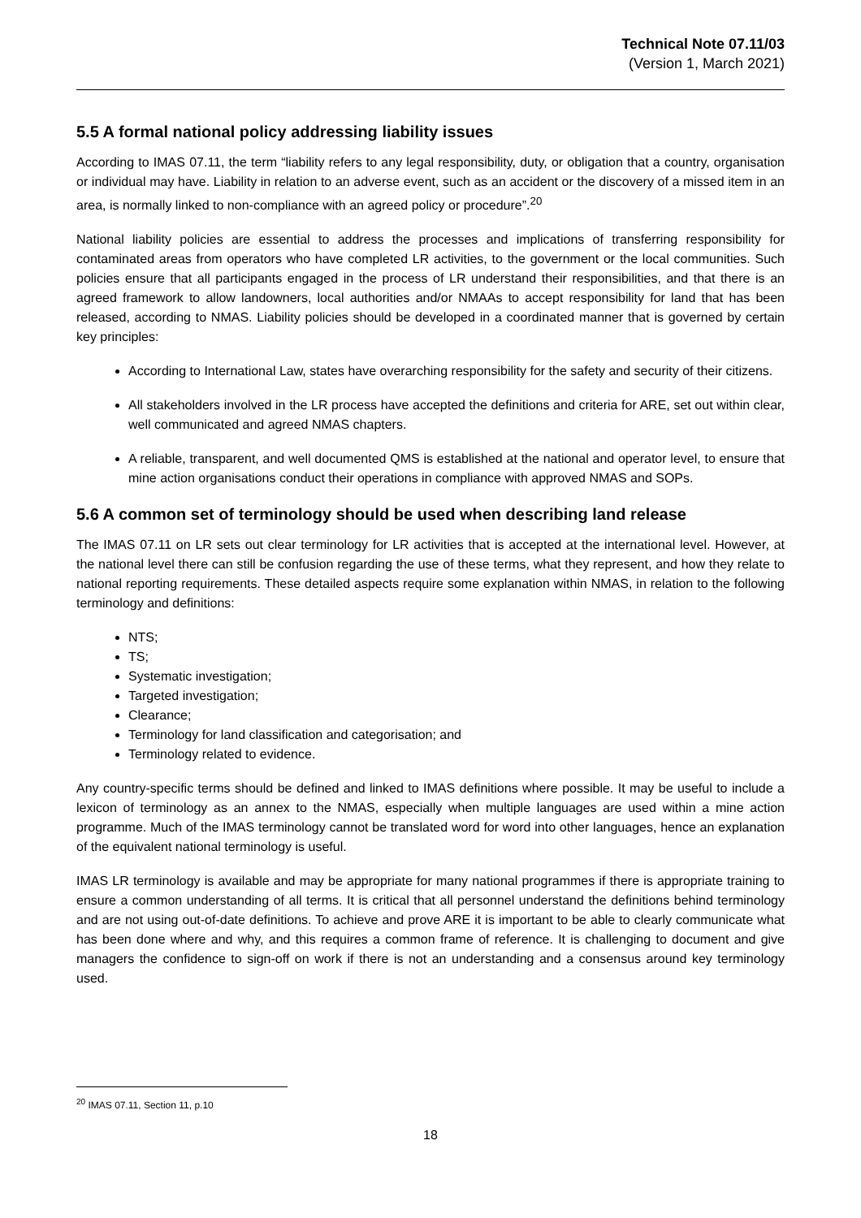Technical Note 07.11/03
(Version 1, March 2021)
5.5 A formal national policy addressing liability issues
According to IMAS 07.11, the term “liability refers to any legal responsibility, duty, or obligation that a country, organisation or individual may have. Liability in relation to an adverse event, such as an accident or the discovery of a missed item in an area, is normally linked to non-compliance with an agreed policy or procedure”.<sup>20</sup>
National liability policies are essential to address the processes and implications of transferring responsibility for contaminated areas from operators who have completed LR activities, to the government or the local communities. Such policies ensure that all participants engaged in the process of LR understand their responsibilities, and that there is an agreed framework to allow landowners, local authorities and/or NMAAs to accept responsibility for land that has been released, according to NMAS. Liability policies should be developed in a coordinated manner that is governed by certain key principles:
According to International Law, states have overarching responsibility for the safety and security of their citizens.
All stakeholders involved in the LR process have accepted the definitions and criteria for ARE, set out within clear, well communicated and agreed NMAS chapters.
A reliable, transparent, and well documented QMS is established at the national and operator level, to ensure that mine action organisations conduct their operations in compliance with approved NMAS and SOPs.
5.6 A common set of terminology should be used when describing land release
The IMAS 07.11 on LR sets out clear terminology for LR activities that is accepted at the international level. However, at the national level there can still be confusion regarding the use of these terms, what they represent, and how they relate to national reporting requirements. These detailed aspects require some explanation within NMAS, in relation to the following terminology and definitions:
NTS;
TS;
Systematic investigation;
Targeted investigation;
Clearance;
Terminology for land classification and categorisation; and
Terminology related to evidence.
Any country-specific terms should be defined and linked to IMAS definitions where possible. It may be useful to include a lexicon of terminology as an annex to the NMAS, especially when multiple languages are used within a mine action programme. Much of the IMAS terminology cannot be translated word for word into other languages, hence an explanation of the equivalent national terminology is useful.
IMAS LR terminology is available and may be appropriate for many national programmes if there is appropriate training to ensure a common understanding of all terms. It is critical that all personnel understand the definitions behind terminology and are not using out-of-date definitions. To achieve and prove ARE it is important to be able to clearly communicate what has been done where and why, and this requires a common frame of reference. It is challenging to document and give managers the confidence to sign-off on work if there is not an understanding and a consensus around key terminology used.
<sup>20</sup> IMAS 07.11, Section 11, p.10
18